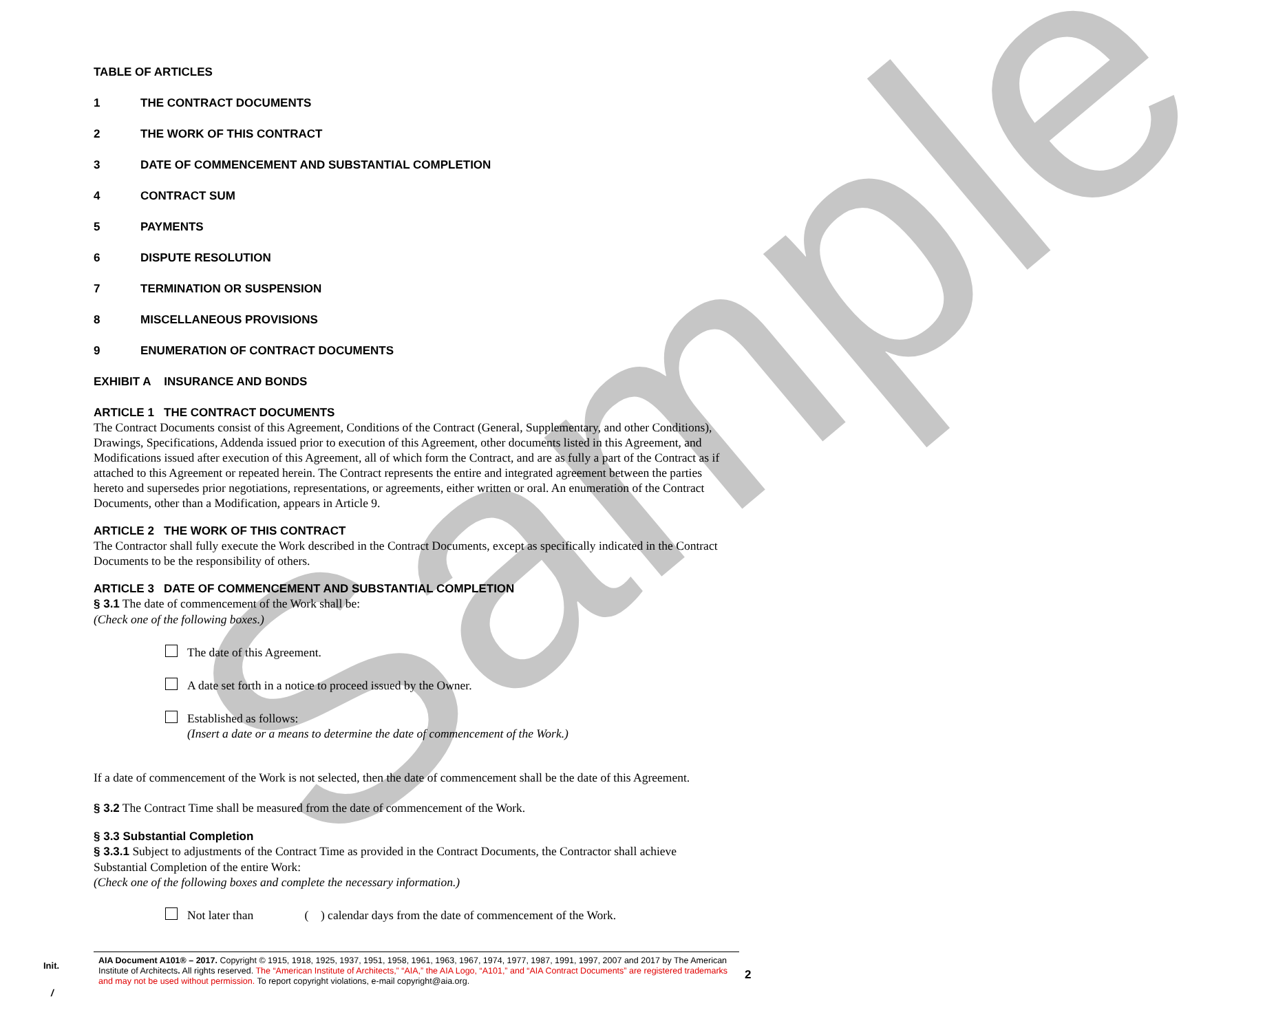Sample
TABLE OF ARTICLES
1 THE CONTRACT DOCUMENTS
2 THE WORK OF THIS CONTRACT
3 DATE OF COMMENCEMENT AND SUBSTANTIAL COMPLETION
4 CONTRACT SUM
5 PAYMENTS
6 DISPUTE RESOLUTION
7 TERMINATION OR SUSPENSION
8 MISCELLANEOUS PROVISIONS
9 ENUMERATION OF CONTRACT DOCUMENTS
EXHIBIT A INSURANCE AND BONDS
ARTICLE 1 THE CONTRACT DOCUMENTS
The Contract Documents consist of this Agreement, Conditions of the Contract (General, Supplementary, and other Conditions), Drawings, Specifications, Addenda issued prior to execution of this Agreement, other documents listed in this Agreement, and Modifications issued after execution of this Agreement, all of which form the Contract, and are as fully a part of the Contract as if attached to this Agreement or repeated herein. The Contract represents the entire and integrated agreement between the parties hereto and supersedes prior negotiations, representations, or agreements, either written or oral. An enumeration of the Contract Documents, other than a Modification, appears in Article 9.
ARTICLE 2 THE WORK OF THIS CONTRACT
The Contractor shall fully execute the Work described in the Contract Documents, except as specifically indicated in the Contract Documents to be the responsibility of others.
ARTICLE 3 DATE OF COMMENCEMENT AND SUBSTANTIAL COMPLETION
§ 3.1 The date of commencement of the Work shall be:
(Check one of the following boxes.)
The date of this Agreement.
A date set forth in a notice to proceed issued by the Owner.
Established as follows:
(Insert a date or a means to determine the date of commencement of the Work.)
If a date of commencement of the Work is not selected, then the date of commencement shall be the date of this Agreement.
§ 3.2 The Contract Time shall be measured from the date of commencement of the Work.
§ 3.3 Substantial Completion
§ 3.3.1 Subject to adjustments of the Contract Time as provided in the Contract Documents, the Contractor shall achieve Substantial Completion of the entire Work:
(Check one of the following boxes and complete the necessary information.)
Not later than ( ) calendar days from the date of commencement of the Work.
Init.
/
AIA Document A101® – 2017. Copyright © 1915, 1918, 1925, 1937, 1951, 1958, 1961, 1963, 1967, 1974, 1977, 1987, 1991, 1997, 2007 and 2017 by The American Institute of Architects. All rights reserved. The “American Institute of Architects,” “AIA,” the AIA Logo, “A101,” and “AIA Contract Documents” are registered trademarks and may not be used without permission. To report copyright violations, e-mail copyright@aia.org.
2